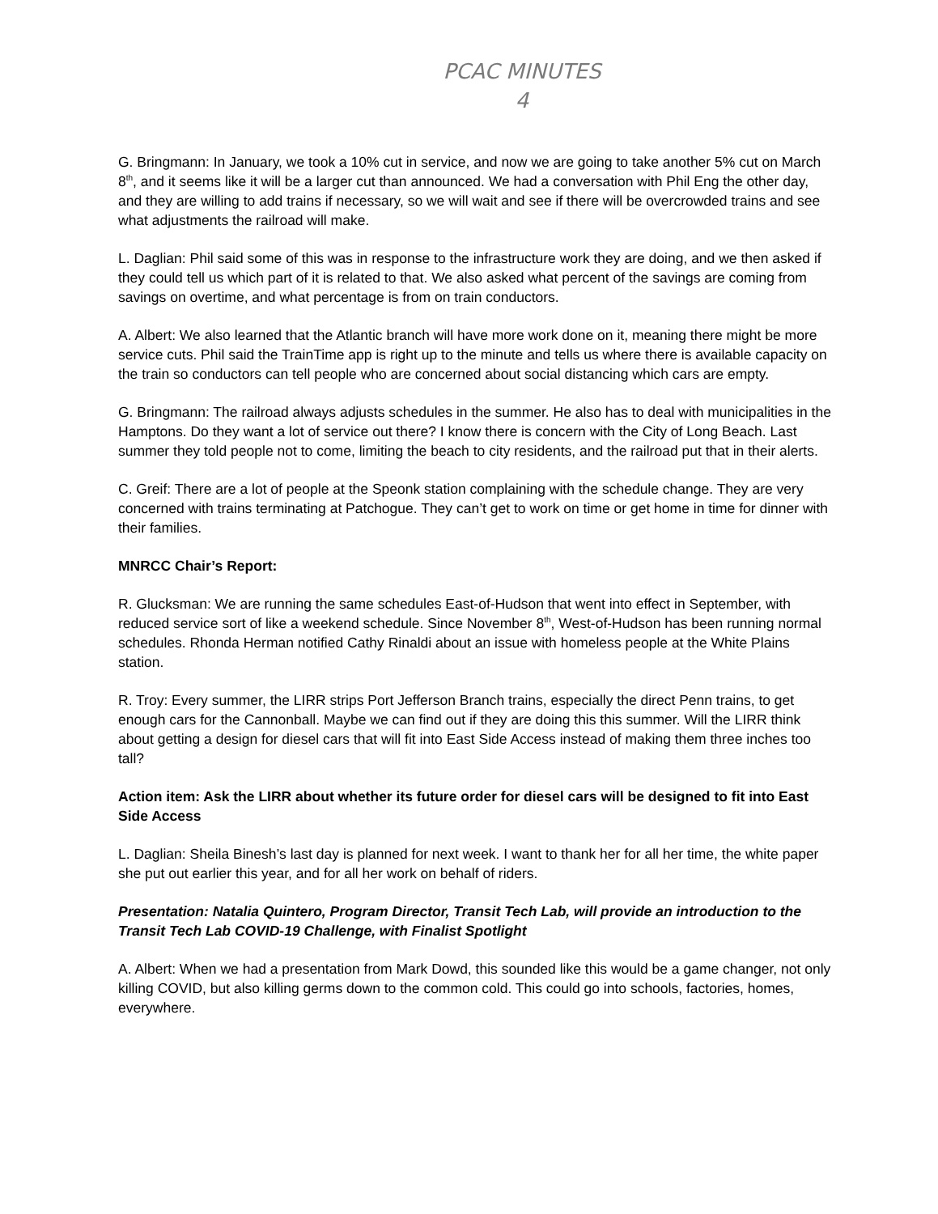PCAC MINUTES
4
G. Bringmann: In January, we took a 10% cut in service, and now we are going to take another 5% cut on March 8<sup>th</sup>, and it seems like it will be a larger cut than announced. We had a conversation with Phil Eng the other day, and they are willing to add trains if necessary, so we will wait and see if there will be overcrowded trains and see what adjustments the railroad will make.
L. Daglian: Phil said some of this was in response to the infrastructure work they are doing, and we then asked if they could tell us which part of it is related to that. We also asked what percent of the savings are coming from savings on overtime, and what percentage is from on train conductors.
A. Albert: We also learned that the Atlantic branch will have more work done on it, meaning there might be more service cuts. Phil said the TrainTime app is right up to the minute and tells us where there is available capacity on the train so conductors can tell people who are concerned about social distancing which cars are empty.
G. Bringmann: The railroad always adjusts schedules in the summer. He also has to deal with municipalities in the Hamptons. Do they want a lot of service out there? I know there is concern with the City of Long Beach. Last summer they told people not to come, limiting the beach to city residents, and the railroad put that in their alerts.
C. Greif: There are a lot of people at the Speonk station complaining with the schedule change. They are very concerned with trains terminating at Patchogue. They can’t get to work on time or get home in time for dinner with their families.
MNRCC Chair’s Report:
R. Glucksman: We are running the same schedules East-of-Hudson that went into effect in September, with reduced service sort of like a weekend schedule. Since November 8<sup>th</sup>, West-of-Hudson has been running normal schedules. Rhonda Herman notified Cathy Rinaldi about an issue with homeless people at the White Plains station.
R. Troy: Every summer, the LIRR strips Port Jefferson Branch trains, especially the direct Penn trains, to get enough cars for the Cannonball. Maybe we can find out if they are doing this this summer. Will the LIRR think about getting a design for diesel cars that will fit into East Side Access instead of making them three inches too tall?
Action item: Ask the LIRR about whether its future order for diesel cars will be designed to fit into East Side Access
L. Daglian: Sheila Binesh’s last day is planned for next week. I want to thank her for all her time, the white paper she put out earlier this year, and for all her work on behalf of riders.
Presentation: Natalia Quintero, Program Director, Transit Tech Lab, will provide an introduction to the Transit Tech Lab COVID-19 Challenge, with Finalist Spotlight
A. Albert: When we had a presentation from Mark Dowd, this sounded like this would be a game changer, not only killing COVID, but also killing germs down to the common cold. This could go into schools, factories, homes, everywhere.